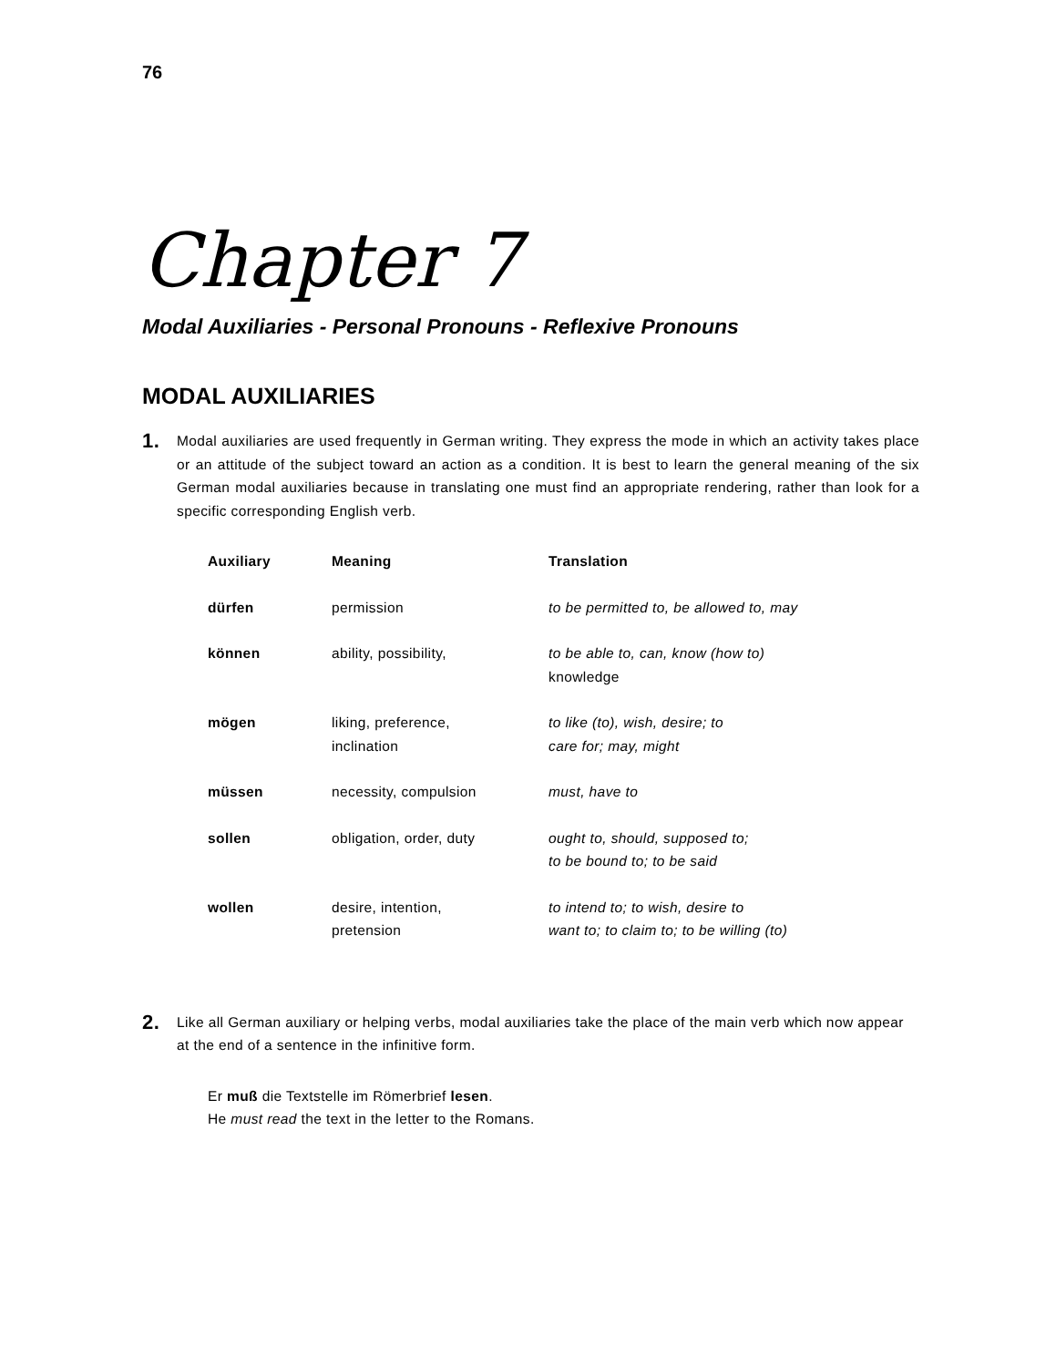76
Chapter 7
Modal Auxiliaries - Personal Pronouns - Reflexive Pronouns
MODAL AUXILIARIES
1. Modal auxiliaries are used frequently in German writing. They express the mode in which an activity takes place or an attitude of the subject toward an action as a condition. It is best to learn the general meaning of the six German modal auxiliaries because in translating one must find an appropriate rendering, rather than look for a specific corresponding English verb.
| Auxiliary | Meaning | Translation |
| --- | --- | --- |
| dürfen | permission | to be permitted to, be allowed to, may |
| können | ability, possibility, | to be able to, can, know (how to) knowledge |
| mögen | liking, preference, inclination | to like (to), wish, desire; to care for; may, might |
| müssen | necessity, compulsion | must, have to |
| sollen | obligation, order, duty | ought to, should, supposed to; to be bound to; to be said |
| wollen | desire, intention, pretension | to intend to; to wish, desire to want to; to claim to; to be willing (to) |
2. Like all German auxiliary or helping verbs, modal auxiliaries take the place of the main verb which now appear at the end of a sentence in the infinitive form.
Er muß die Textstelle im Römerbrief lesen.
He must read the text in the letter to the Romans.